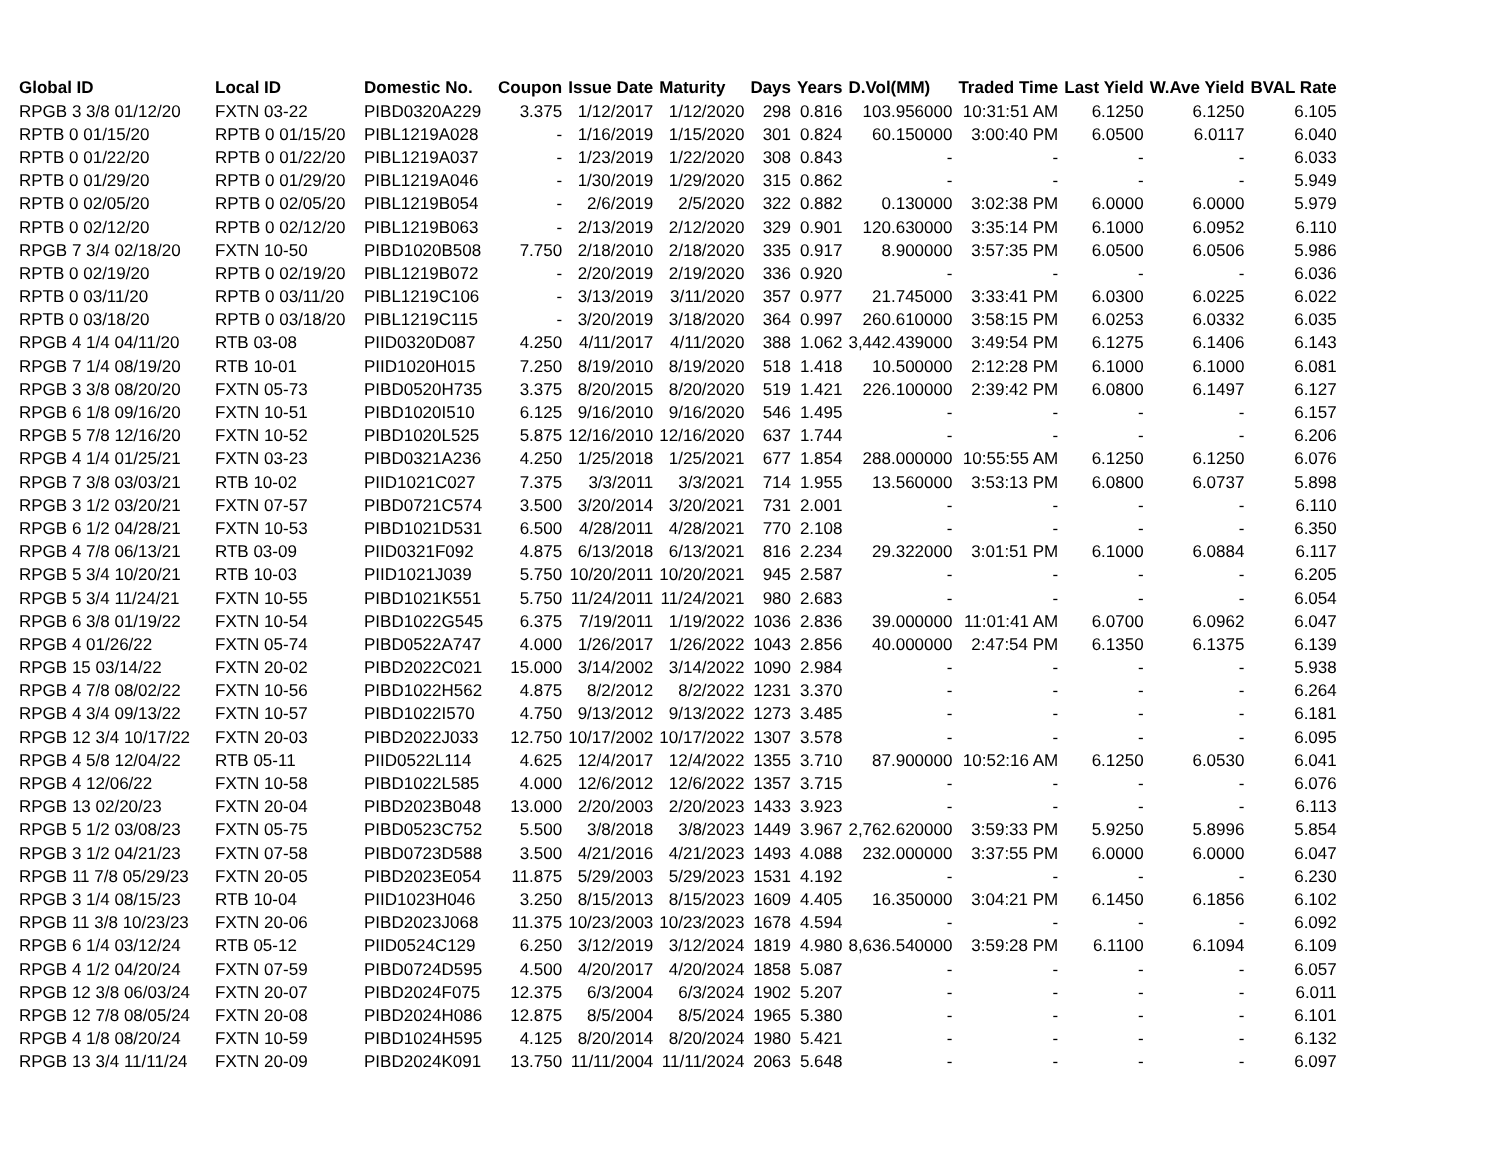| Global ID | Local ID | Domestic No. | Coupon | Issue Date | Maturity | Days | Years | D.Vol(MM) | Traded Time | Last Yield | W.Ave Yield | BVAL Rate |
| --- | --- | --- | --- | --- | --- | --- | --- | --- | --- | --- | --- | --- |
| RPGB 3 3/8 01/12/20 | FXTN 03-22 | PIBD0320A229 | 3.375 | 1/12/2017 | 1/12/2020 | 298 | 0.816 | 103.956000 | 10:31:51 AM | 6.1250 | 6.1250 | 6.105 |
| RPTB 0 01/15/20 | RPTB 0 01/15/20 | PIBL1219A028 | - | 1/16/2019 | 1/15/2020 | 301 | 0.824 | 60.150000 | 3:00:40 PM | 6.0500 | 6.0117 | 6.040 |
| RPTB 0 01/22/20 | RPTB 0 01/22/20 | PIBL1219A037 | - | 1/23/2019 | 1/22/2020 | 308 | 0.843 | - | - | - | - | 6.033 |
| RPTB 0 01/29/20 | RPTB 0 01/29/20 | PIBL1219A046 | - | 1/30/2019 | 1/29/2020 | 315 | 0.862 | - | - | - | - | 5.949 |
| RPTB 0 02/05/20 | RPTB 0 02/05/20 | PIBL1219B054 | - | 2/6/2019 | 2/5/2020 | 322 | 0.882 | 0.130000 | 3:02:38 PM | 6.0000 | 6.0000 | 5.979 |
| RPTB 0 02/12/20 | RPTB 0 02/12/20 | PIBL1219B063 | - | 2/13/2019 | 2/12/2020 | 329 | 0.901 | 120.630000 | 3:35:14 PM | 6.1000 | 6.0952 | 6.110 |
| RPGB 7 3/4 02/18/20 | FXTN 10-50 | PIBD1020B508 | 7.750 | 2/18/2010 | 2/18/2020 | 335 | 0.917 | 8.900000 | 3:57:35 PM | 6.0500 | 6.0506 | 5.986 |
| RPTB 0 02/19/20 | RPTB 0 02/19/20 | PIBL1219B072 | - | 2/20/2019 | 2/19/2020 | 336 | 0.920 | - | - | - | - | 6.036 |
| RPTB 0 03/11/20 | RPTB 0 03/11/20 | PIBL1219C106 | - | 3/13/2019 | 3/11/2020 | 357 | 0.977 | 21.745000 | 3:33:41 PM | 6.0300 | 6.0225 | 6.022 |
| RPTB 0 03/18/20 | RPTB 0 03/18/20 | PIBL1219C115 | - | 3/20/2019 | 3/18/2020 | 364 | 0.997 | 260.610000 | 3:58:15 PM | 6.0253 | 6.0332 | 6.035 |
| RPGB 4 1/4 04/11/20 | RTB 03-08 | PIID0320D087 | 4.250 | 4/11/2017 | 4/11/2020 | 388 | 1.062 | 3,442.439000 | 3:49:54 PM | 6.1275 | 6.1406 | 6.143 |
| RPGB 7 1/4 08/19/20 | RTB 10-01 | PIID1020H015 | 7.250 | 8/19/2010 | 8/19/2020 | 518 | 1.418 | 10.500000 | 2:12:28 PM | 6.1000 | 6.1000 | 6.081 |
| RPGB 3 3/8 08/20/20 | FXTN 05-73 | PIBD0520H735 | 3.375 | 8/20/2015 | 8/20/2020 | 519 | 1.421 | 226.100000 | 2:39:42 PM | 6.0800 | 6.1497 | 6.127 |
| RPGB 6 1/8 09/16/20 | FXTN 10-51 | PIBD1020I510 | 6.125 | 9/16/2010 | 9/16/2020 | 546 | 1.495 | - | - | - | - | 6.157 |
| RPGB 5 7/8 12/16/20 | FXTN 10-52 | PIBD1020L525 | 5.875 | 12/16/2010 | 12/16/2020 | 637 | 1.744 | - | - | - | - | 6.206 |
| RPGB 4 1/4 01/25/21 | FXTN 03-23 | PIBD0321A236 | 4.250 | 1/25/2018 | 1/25/2021 | 677 | 1.854 | 288.000000 | 10:55:55 AM | 6.1250 | 6.1250 | 6.076 |
| RPGB 7 3/8 03/03/21 | RTB 10-02 | PIID1021C027 | 7.375 | 3/3/2011 | 3/3/2021 | 714 | 1.955 | 13.560000 | 3:53:13 PM | 6.0800 | 6.0737 | 5.898 |
| RPGB 3 1/2 03/20/21 | FXTN 07-57 | PIBD0721C574 | 3.500 | 3/20/2014 | 3/20/2021 | 731 | 2.001 | - | - | - | - | 6.110 |
| RPGB 6 1/2 04/28/21 | FXTN 10-53 | PIBD1021D531 | 6.500 | 4/28/2011 | 4/28/2021 | 770 | 2.108 | - | - | - | - | 6.350 |
| RPGB 4 7/8 06/13/21 | RTB 03-09 | PIID0321F092 | 4.875 | 6/13/2018 | 6/13/2021 | 816 | 2.234 | 29.322000 | 3:01:51 PM | 6.1000 | 6.0884 | 6.117 |
| RPGB 5 3/4 10/20/21 | RTB 10-03 | PIID1021J039 | 5.750 | 10/20/2011 | 10/20/2021 | 945 | 2.587 | - | - | - | - | 6.205 |
| RPGB 5 3/4 11/24/21 | FXTN 10-55 | PIBD1021K551 | 5.750 | 11/24/2011 | 11/24/2021 | 980 | 2.683 | - | - | - | - | 6.054 |
| RPGB 6 3/8 01/19/22 | FXTN 10-54 | PIBD1022G545 | 6.375 | 7/19/2011 | 1/19/2022 | 1036 | 2.836 | 39.000000 | 11:01:41 AM | 6.0700 | 6.0962 | 6.047 |
| RPGB 4 01/26/22 | FXTN 05-74 | PIBD0522A747 | 4.000 | 1/26/2017 | 1/26/2022 | 1043 | 2.856 | 40.000000 | 2:47:54 PM | 6.1350 | 6.1375 | 6.139 |
| RPGB 15 03/14/22 | FXTN 20-02 | PIBD2022C021 | 15.000 | 3/14/2002 | 3/14/2022 | 1090 | 2.984 | - | - | - | - | 5.938 |
| RPGB 4 7/8 08/02/22 | FXTN 10-56 | PIBD1022H562 | 4.875 | 8/2/2012 | 8/2/2022 | 1231 | 3.370 | - | - | - | - | 6.264 |
| RPGB 4 3/4 09/13/22 | FXTN 10-57 | PIBD1022I570 | 4.750 | 9/13/2012 | 9/13/2022 | 1273 | 3.485 | - | - | - | - | 6.181 |
| RPGB 12 3/4 10/17/22 | FXTN 20-03 | PIBD2022J033 | 12.750 | 10/17/2002 | 10/17/2022 | 1307 | 3.578 | - | - | - | - | 6.095 |
| RPGB 4 5/8 12/04/22 | RTB 05-11 | PIID0522L114 | 4.625 | 12/4/2017 | 12/4/2022 | 1355 | 3.710 | 87.900000 | 10:52:16 AM | 6.1250 | 6.0530 | 6.041 |
| RPGB 4 12/06/22 | FXTN 10-58 | PIBD1022L585 | 4.000 | 12/6/2012 | 12/6/2022 | 1357 | 3.715 | - | - | - | - | 6.076 |
| RPGB 13 02/20/23 | FXTN 20-04 | PIBD2023B048 | 13.000 | 2/20/2003 | 2/20/2023 | 1433 | 3.923 | - | - | - | - | 6.113 |
| RPGB 5 1/2 03/08/23 | FXTN 05-75 | PIBD0523C752 | 5.500 | 3/8/2018 | 3/8/2023 | 1449 | 3.967 | 2,762.620000 | 3:59:33 PM | 5.9250 | 5.8996 | 5.854 |
| RPGB 3 1/2 04/21/23 | FXTN 07-58 | PIBD0723D588 | 3.500 | 4/21/2016 | 4/21/2023 | 1493 | 4.088 | 232.000000 | 3:37:55 PM | 6.0000 | 6.0000 | 6.047 |
| RPGB 11 7/8 05/29/23 | FXTN 20-05 | PIBD2023E054 | 11.875 | 5/29/2003 | 5/29/2023 | 1531 | 4.192 | - | - | - | - | 6.230 |
| RPGB 3 1/4 08/15/23 | RTB 10-04 | PIID1023H046 | 3.250 | 8/15/2013 | 8/15/2023 | 1609 | 4.405 | 16.350000 | 3:04:21 PM | 6.1450 | 6.1856 | 6.102 |
| RPGB 11 3/8 10/23/23 | FXTN 20-06 | PIBD2023J068 | 11.375 | 10/23/2003 | 10/23/2023 | 1678 | 4.594 | - | - | - | - | 6.092 |
| RPGB 6 1/4 03/12/24 | RTB 05-12 | PIID0524C129 | 6.250 | 3/12/2019 | 3/12/2024 | 1819 | 4.980 | 8,636.540000 | 3:59:28 PM | 6.1100 | 6.1094 | 6.109 |
| RPGB 4 1/2 04/20/24 | FXTN 07-59 | PIBD0724D595 | 4.500 | 4/20/2017 | 4/20/2024 | 1858 | 5.087 | - | - | - | - | 6.057 |
| RPGB 12 3/8 06/03/24 | FXTN 20-07 | PIBD2024F075 | 12.375 | 6/3/2004 | 6/3/2024 | 1902 | 5.207 | - | - | - | - | 6.011 |
| RPGB 12 7/8 08/05/24 | FXTN 20-08 | PIBD2024H086 | 12.875 | 8/5/2004 | 8/5/2024 | 1965 | 5.380 | - | - | - | - | 6.101 |
| RPGB 4 1/8 08/20/24 | FXTN 10-59 | PIBD1024H595 | 4.125 | 8/20/2014 | 8/20/2024 | 1980 | 5.421 | - | - | - | - | 6.132 |
| RPGB 13 3/4 11/11/24 | FXTN 20-09 | PIBD2024K091 | 13.750 | 11/11/2004 | 11/11/2024 | 2063 | 5.648 | - | - | - | - | 6.097 |